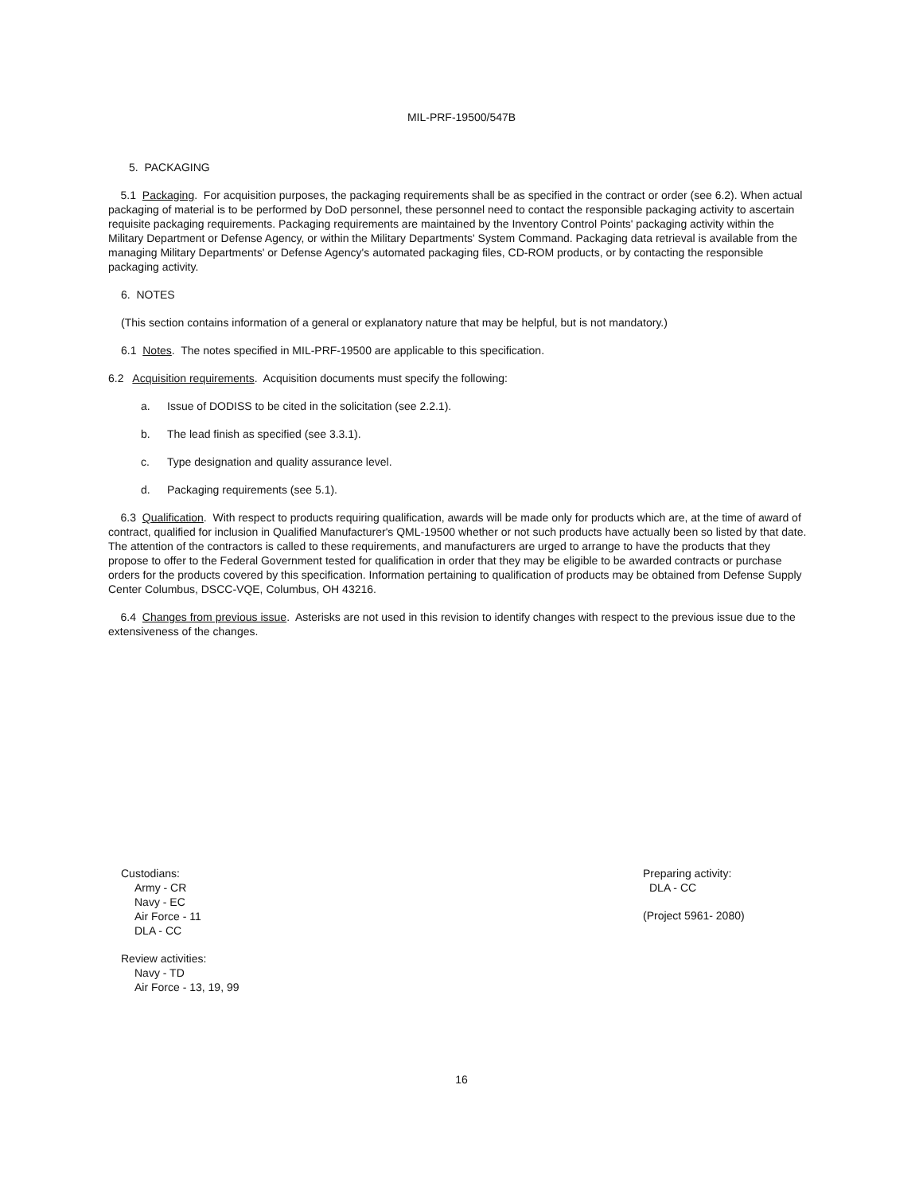MIL-PRF-19500/547B
5. PACKAGING
5.1 Packaging. For acquisition purposes, the packaging requirements shall be as specified in the contract or order (see 6.2). When actual packaging of material is to be performed by DoD personnel, these personnel need to contact the responsible packaging activity to ascertain requisite packaging requirements. Packaging requirements are maintained by the Inventory Control Points' packaging activity within the Military Department or Defense Agency, or within the Military Departments' System Command. Packaging data retrieval is available from the managing Military Departments' or Defense Agency's automated packaging files, CD-ROM products, or by contacting the responsible packaging activity.
6. NOTES
(This section contains information of a general or explanatory nature that may be helpful, but is not mandatory.)
6.1 Notes. The notes specified in MIL-PRF-19500 are applicable to this specification.
6.2 Acquisition requirements. Acquisition documents must specify the following:
a. Issue of DODISS to be cited in the solicitation (see 2.2.1).
b. The lead finish as specified (see 3.3.1).
c. Type designation and quality assurance level.
d. Packaging requirements (see 5.1).
6.3 Qualification. With respect to products requiring qualification, awards will be made only for products which are, at the time of award of contract, qualified for inclusion in Qualified Manufacturer's QML-19500 whether or not such products have actually been so listed by that date. The attention of the contractors is called to these requirements, and manufacturers are urged to arrange to have the products that they propose to offer to the Federal Government tested for qualification in order that they may be eligible to be awarded contracts or purchase orders for the products covered by this specification. Information pertaining to qualification of products may be obtained from Defense Supply Center Columbus, DSCC-VQE, Columbus, OH 43216.
6.4 Changes from previous issue. Asterisks are not used in this revision to identify changes with respect to the previous issue due to the extensiveness of the changes.
Custodians:
Army - CR
Navy - EC
Air Force - 11
DLA - CC
Review activities:
Navy - TD
Air Force - 13, 19, 99
Preparing activity:
DLA - CC
(Project 5961- 2080)
16